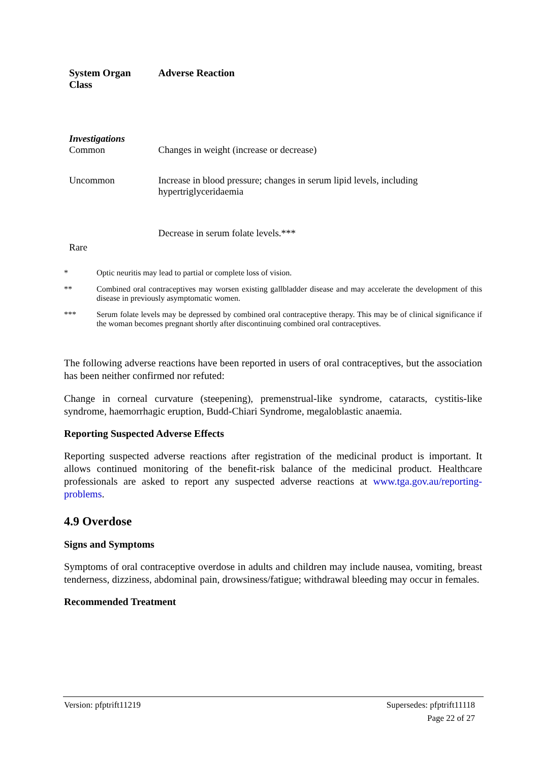| System Organ Class | Adverse Reaction |
| --- | --- |
| Investigations Common | Changes in weight (increase or decrease) |
| Uncommon | Increase in blood pressure; changes in serum lipid levels, including hypertriglyceridaemia |
| Rare | Decrease in serum folate levels.*** |
* Optic neuritis may lead to partial or complete loss of vision.
** Combined oral contraceptives may worsen existing gallbladder disease and may accelerate the development of this disease in previously asymptomatic women.
*** Serum folate levels may be depressed by combined oral contraceptive therapy. This may be of clinical significance if the woman becomes pregnant shortly after discontinuing combined oral contraceptives.
The following adverse reactions have been reported in users of oral contraceptives, but the association has been neither confirmed nor refuted:
Change in corneal curvature (steepening), premenstrual-like syndrome, cataracts, cystitis-like syndrome, haemorrhagic eruption, Budd-Chiari Syndrome, megaloblastic anaemia.
Reporting Suspected Adverse Effects
Reporting suspected adverse reactions after registration of the medicinal product is important. It allows continued monitoring of the benefit-risk balance of the medicinal product. Healthcare professionals are asked to report any suspected adverse reactions at www.tga.gov.au/reporting-problems.
4.9 Overdose
Signs and Symptoms
Symptoms of oral contraceptive overdose in adults and children may include nausea, vomiting, breast tenderness, dizziness, abdominal pain, drowsiness/fatigue; withdrawal bleeding may occur in females.
Recommended Treatment
Version: pfptrift11219 Supersedes: pfptrift11118
Page 22 of 27